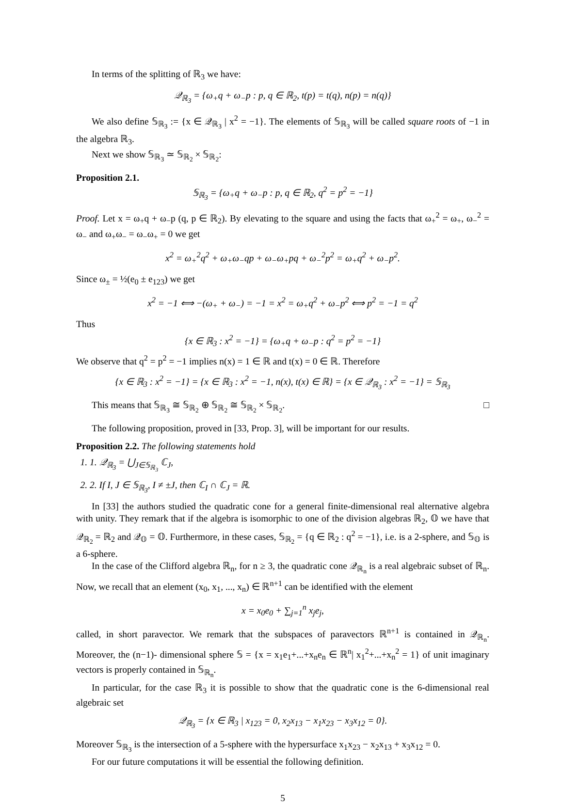In terms of the splitting of ℝ<sub>3</sub> we have:
𝒬<sub>ℝ<sub>3</sub></sub> = {ω<sub>+</sub>q + ω<sub>−</sub>p : p, q ∈ ℝ<sub>2</sub>, t(p) = t(q), n(p) = n(q)}
We also define 𝕊<sub>ℝ<sub>3</sub></sub> := {x ∈ 𝒬<sub>ℝ<sub>3</sub></sub> | x<sup>2</sup> = −1}. The elements of 𝕊<sub>ℝ<sub>3</sub></sub> will be called square roots of −1 in the algebra ℝ<sub>3</sub>.
Next we show 𝕊<sub>ℝ<sub>3</sub></sub> ≃ 𝕊<sub>ℝ<sub>2</sub></sub> × 𝕊<sub>ℝ<sub>2</sub></sub>:
Proposition 2.1.
𝕊<sub>ℝ<sub>3</sub></sub> = {ω<sub>+</sub>q + ω<sub>−</sub>p : p, q ∈ ℝ<sub>2</sub>, q<sup>2</sup> = p<sup>2</sup> = −1}
Proof. Let x = ω<sub>+</sub>q + ω<sub>−</sub>p (q, p ∈ ℝ<sub>2</sub>). By elevating to the square and using the facts that ω<sub>+</sub><sup>2</sup> = ω<sub>+</sub>, ω<sub>−</sub><sup>2</sup> = ω<sub>−</sub> and ω<sub>+</sub>ω<sub>−</sub> = ω<sub>−</sub>ω<sub>+</sub> = 0 we get
x<sup>2</sup> = ω<sub>+</sub><sup>2</sup>q<sup>2</sup> + ω<sub>+</sub>ω<sub>−</sub>qp + ω<sub>−</sub>ω<sub>+</sub>pq + ω<sub>−</sub><sup>2</sup>p<sup>2</sup> = ω<sub>+</sub>q<sup>2</sup> + ω<sub>−</sub>p<sup>2</sup>.
Since ω<sub>±</sub> = ½(e<sub>0</sub> ± e<sub>123</sub>) we get
x<sup>2</sup> = −1 ⟺ −(ω<sub>+</sub> + ω<sub>−</sub>) = −1 = x<sup>2</sup> = ω<sub>+</sub>q<sup>2</sup> + ω<sub>−</sub>p<sup>2</sup> ⟺ p<sup>2</sup> = −1 = q<sup>2</sup>
Thus
{x ∈ ℝ<sub>3</sub> : x<sup>2</sup> = −1} = {ω<sub>+</sub>q + ω<sub>−</sub>p : q<sup>2</sup> = p<sup>2</sup> = −1}
We observe that q<sup>2</sup> = p<sup>2</sup> = −1 implies n(x) = 1 ∈ ℝ and t(x) = 0 ∈ ℝ. Therefore
{x ∈ ℝ<sub>3</sub> : x<sup>2</sup> = −1} = {x ∈ ℝ<sub>3</sub> : x<sup>2</sup> = −1, n(x), t(x) ∈ ℝ} = {x ∈ 𝒬<sub>ℝ<sub>3</sub></sub> : x<sup>2</sup> = −1} = 𝕊<sub>ℝ<sub>3</sub></sub>
This means that 𝕊<sub>ℝ<sub>3</sub></sub> ≅ 𝕊<sub>ℝ<sub>2</sub></sub> ⊕ 𝕊<sub>ℝ<sub>2</sub></sub> ≅ 𝕊<sub>ℝ<sub>2</sub></sub> × 𝕊<sub>ℝ<sub>2</sub></sub>. □
The following proposition, proved in [33, Prop. 3], will be important for our results.
Proposition 2.2. The following statements hold
1. 1. 𝒬<sub>ℝ<sub>3</sub></sub> = ⋃<sub>J∈𝕊<sub>ℝ<sub>3</sub></sub></sub> ℂ<sub>J</sub>,
2. 2. If I, J ∈ 𝕊<sub>ℝ<sub>3</sub></sub>, I ≠ ±J, then ℂ<sub>I</sub> ∩ ℂ<sub>J</sub> = ℝ.
In [33] the authors studied the quadratic cone for a general finite-dimensional real alternative algebra with unity. They remark that if the algebra is isomorphic to one of the division algebras ℝ<sub>2</sub>, 𝕆 we have that 𝒬<sub>ℝ<sub>2</sub></sub> = ℝ<sub>2</sub> and 𝒬<sub>𝕆</sub> = 𝕆. Furthermore, in these cases, 𝕊<sub>ℝ<sub>2</sub></sub> = {q ∈ ℝ<sub>2</sub> : q<sup>2</sup> = −1}, i.e. is a 2-sphere, and 𝕊<sub>𝕆</sub> is a 6-sphere.
In the case of the Clifford algebra ℝ<sub>n</sub>, for n ≥ 3, the quadratic cone 𝒬<sub>ℝ<sub>n</sub></sub> is a real algebraic subset of ℝ<sub>n</sub>. Now, we recall that an element (x<sub>0</sub>, x<sub>1</sub>, ..., x<sub>n</sub>) ∈ ℝ<sup>n+1</sup> can be identified with the element
x = x<sub>0</sub>e<sub>0</sub> + ∑<sub>j=1</sub><sup>n</sup> x<sub>j</sub>e<sub>j</sub>,
called, in short paravector. We remark that the subspaces of paravectors ℝ<sup>n+1</sup> is contained in 𝒬<sub>ℝ<sub>n</sub></sub>. Moreover, the (n−1)- dimensional sphere 𝕊 = {x = x<sub>1</sub>e<sub>1</sub>+...+x<sub>n</sub>e<sub>n</sub> ∈ ℝ<sup>n</sup>| x<sub>1</sub><sup>2</sup>+...+x<sub>n</sub><sup>2</sup> = 1} of unit imaginary vectors is properly contained in 𝕊<sub>ℝ<sub>n</sub></sub>.
In particular, for the case ℝ<sub>3</sub> it is possible to show that the quadratic cone is the 6-dimensional real algebraic set
𝒬<sub>ℝ<sub>3</sub></sub> = {x ∈ ℝ<sub>3</sub> | x<sub>123</sub> = 0, x<sub>2</sub>x<sub>13</sub> − x<sub>1</sub>x<sub>23</sub> − x<sub>3</sub>x<sub>12</sub> = 0}.
Moreover 𝕊<sub>ℝ<sub>3</sub></sub> is the intersection of a 5-sphere with the hypersurface x<sub>1</sub>x<sub>23</sub> − x<sub>2</sub>x<sub>13</sub> + x<sub>3</sub>x<sub>12</sub> = 0.
For our future computations it will be essential the following definition.
5